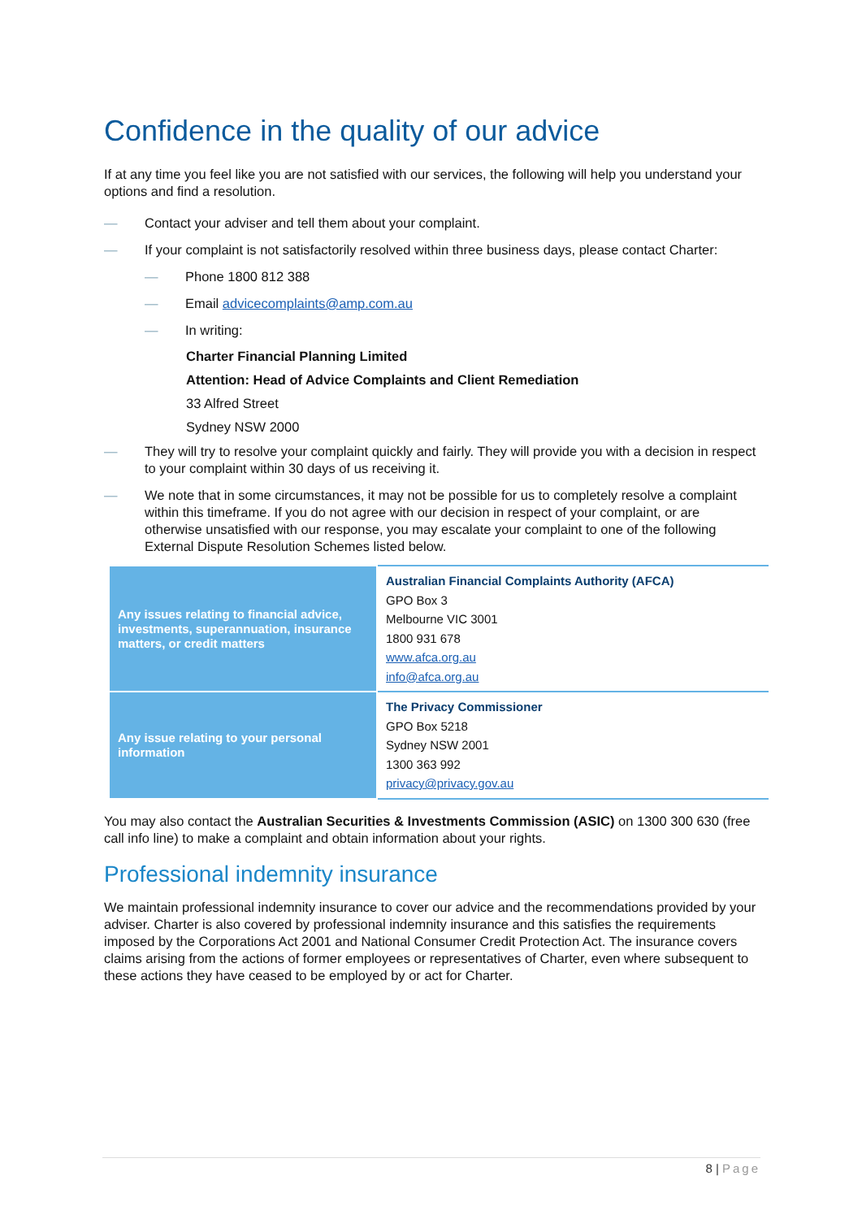Confidence in the quality of our advice
If at any time you feel like you are not satisfied with our services, the following will help you understand your options and find a resolution.
— Contact your adviser and tell them about your complaint.
— If your complaint is not satisfactorily resolved within three business days, please contact Charter:
— Phone 1800 812 388
— Email advicecomplaints@amp.com.au
— In writing:
Charter Financial Planning Limited
Attention: Head of Advice Complaints and Client Remediation
33 Alfred Street
Sydney NSW 2000
— They will try to resolve your complaint quickly and fairly. They will provide you with a decision in respect to your complaint within 30 days of us receiving it.
— We note that in some circumstances, it may not be possible for us to completely resolve a complaint within this timeframe. If you do not agree with our decision in respect of your complaint, or are otherwise unsatisfied with our response, you may escalate your complaint to one of the following External Dispute Resolution Schemes listed below.
| Any issues relating to financial advice, investments, superannuation, insurance matters, or credit matters | Australian Financial Complaints Authority (AFCA) GPO Box 3 Melbourne VIC 3001 1800 931 678 www.afca.org.au info@afca.org.au |
| Any issue relating to your personal information | The Privacy Commissioner GPO Box 5218 Sydney NSW 2001 1300 363 992 privacy@privacy.gov.au |
You may also contact the Australian Securities & Investments Commission (ASIC) on 1300 300 630 (free call info line) to make a complaint and obtain information about your rights.
Professional indemnity insurance
We maintain professional indemnity insurance to cover our advice and the recommendations provided by your adviser. Charter is also covered by professional indemnity insurance and this satisfies the requirements imposed by the Corporations Act 2001 and National Consumer Credit Protection Act. The insurance covers claims arising from the actions of former employees or representatives of Charter, even where subsequent to these actions they have ceased to be employed by or act for Charter.
8 | Page